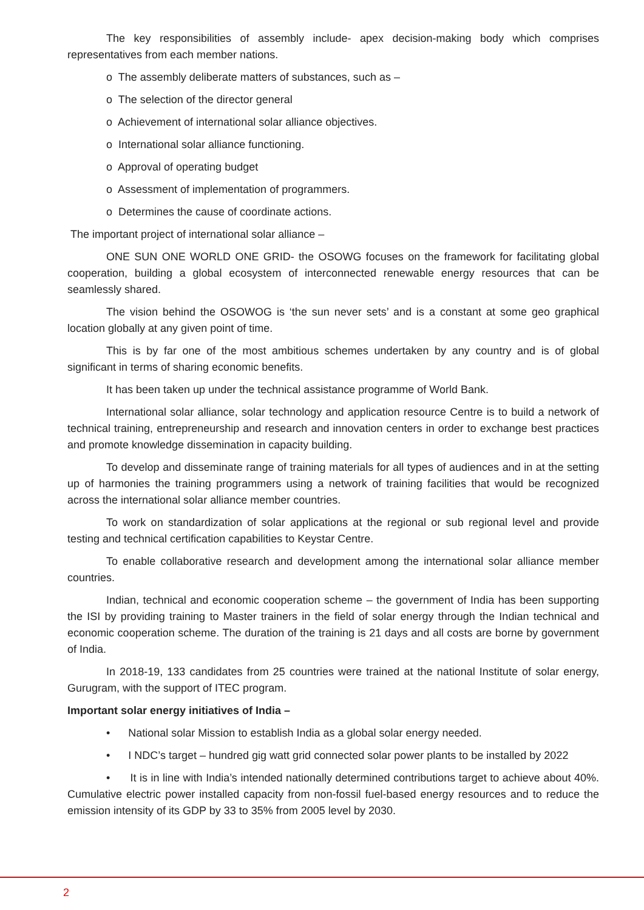The key responsibilities of assembly include- apex decision-making body which comprises representatives from each member nations.
o The assembly deliberate matters of substances, such as –
o The selection of the director general
o Achievement of international solar alliance objectives.
o International solar alliance functioning.
o Approval of operating budget
o Assessment of implementation of programmers.
o Determines the cause of coordinate actions.
The important project of international solar alliance –
ONE SUN ONE WORLD ONE GRID- the OSOWG focuses on the framework for facilitating global cooperation, building a global ecosystem of interconnected renewable energy resources that can be seamlessly shared.
The vision behind the OSOWOG is ‘the sun never sets’ and is a constant at some geo graphical location globally at any given point of time.
This is by far one of the most ambitious schemes undertaken by any country and is of global significant in terms of sharing economic benefits.
It has been taken up under the technical assistance programme of World Bank.
International solar alliance, solar technology and application resource Centre is to build a network of technical training, entrepreneurship and research and innovation centers in order to exchange best practices and promote knowledge dissemination in capacity building.
To develop and disseminate range of training materials for all types of audiences and in at the setting up of harmonies the training programmers using a network of training facilities that would be recognized across the international solar alliance member countries.
To work on standardization of solar applications at the regional or sub regional level and provide testing and technical certification capabilities to Keystar Centre.
To enable collaborative research and development among the international solar alliance member countries.
Indian, technical and economic cooperation scheme – the government of India has been supporting the ISI by providing training to Master trainers in the field of solar energy through the Indian technical and economic cooperation scheme. The duration of the training is 21 days and all costs are borne by government of India.
In 2018-19, 133 candidates from 25 countries were trained at the national Institute of solar energy, Gurugram, with the support of ITEC program.
Important solar energy initiatives of India –
• National solar Mission to establish India as a global solar energy needed.
• I NDC’s target – hundred gig watt grid connected solar power plants to be installed by 2022
• It is in line with India’s intended nationally determined contributions target to achieve about 40%. Cumulative electric power installed capacity from non-fossil fuel-based energy resources and to reduce the emission intensity of its GDP by 33 to 35% from 2005 level by 2030.
2